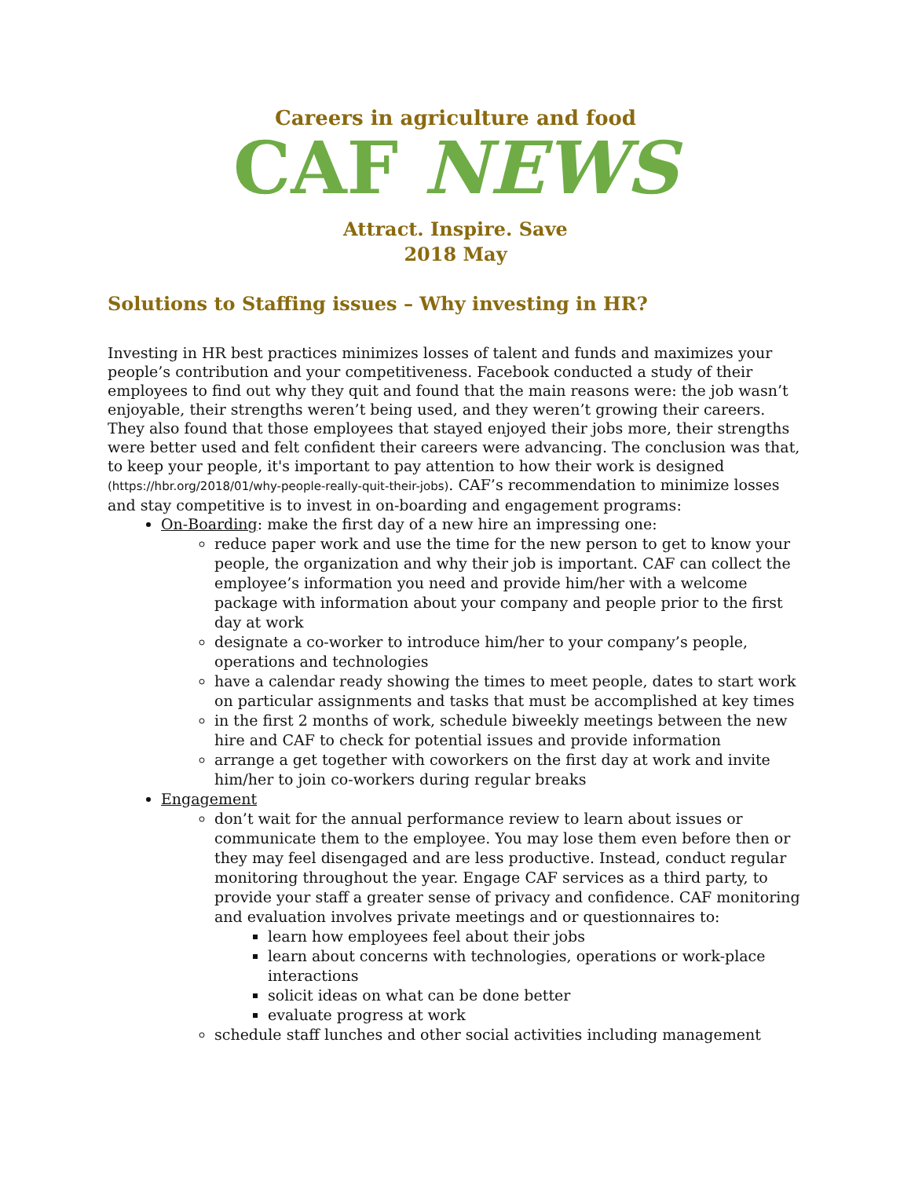Careers in agriculture and food
CAF NEWS
Attract. Inspire. Save
2018 May
Solutions to Staffing issues – Why investing in HR?
Investing in HR best practices minimizes losses of talent and funds and maximizes your people’s contribution and your competitiveness. Facebook conducted a study of their employees to find out why they quit and found that the main reasons were: the job wasn’t enjoyable, their strengths weren’t being used, and they weren’t growing their careers. They also found that those employees that stayed enjoyed their jobs more, their strengths were better used and felt confident their careers were advancing. The conclusion was that, to keep your people, it's important to pay attention to how their work is designed (https://hbr.org/2018/01/why-people-really-quit-their-jobs). CAF’s recommendation to minimize losses and stay competitive is to invest in on-boarding and engagement programs:
On-Boarding: make the first day of a new hire an impressing one:
reduce paper work and use the time for the new person to get to know your people, the organization and why their job is important. CAF can collect the employee’s information you need and provide him/her with a welcome package with information about your company and people prior to the first day at work
designate a co-worker to introduce him/her to your company’s people, operations and technologies
have a calendar ready showing the times to meet people, dates to start work on particular assignments and tasks that must be accomplished at key times
in the first 2 months of work, schedule biweekly meetings between the new hire and CAF to check for potential issues and provide information
arrange a get together with coworkers on the first day at work and invite him/her to join co-workers during regular breaks
Engagement
don’t wait for the annual performance review to learn about issues or communicate them to the employee. You may lose them even before then or they may feel disengaged and are less productive. Instead, conduct regular monitoring throughout the year. Engage CAF services as a third party, to provide your staff a greater sense of privacy and confidence. CAF monitoring and evaluation involves private meetings and or questionnaires to:
learn how employees feel about their jobs
learn about concerns with technologies, operations or work-place interactions
solicit ideas on what can be done better
evaluate progress at work
schedule staff lunches and other social activities including management